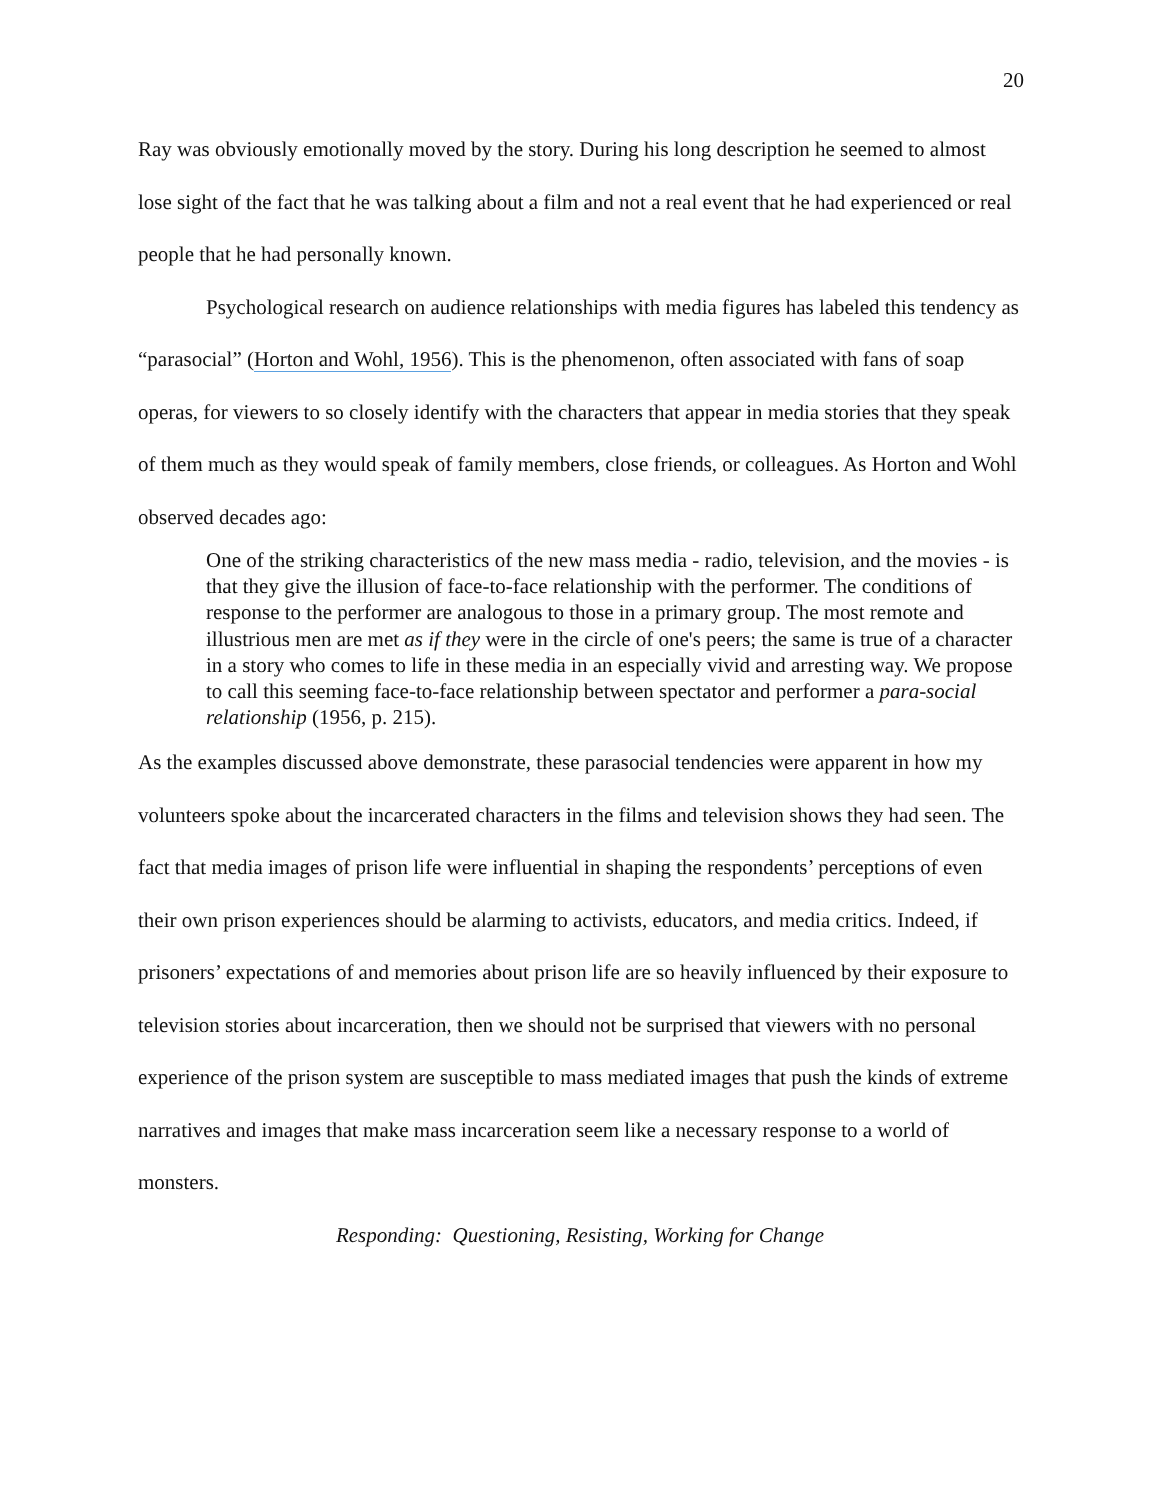20
Ray was obviously emotionally moved by the story. During his long description he seemed to almost lose sight of the fact that he was talking about a film and not a real event that he had experienced or real people that he had personally known.
Psychological research on audience relationships with media figures has labeled this tendency as “parasocial” (Horton and Wohl, 1956). This is the phenomenon, often associated with fans of soap operas, for viewers to so closely identify with the characters that appear in media stories that they speak of them much as they would speak of family members, close friends, or colleagues. As Horton and Wohl observed decades ago:
One of the striking characteristics of the new mass media - radio, television, and the movies - is that they give the illusion of face-to-face relationship with the performer. The conditions of response to the performer are analogous to those in a primary group. The most remote and illustrious men are met as if they were in the circle of one's peers; the same is true of a character in a story who comes to life in these media in an especially vivid and arresting way. We propose to call this seeming face-to-face relationship between spectator and performer a para-social relationship (1956, p. 215).
As the examples discussed above demonstrate, these parasocial tendencies were apparent in how my volunteers spoke about the incarcerated characters in the films and television shows they had seen. The fact that media images of prison life were influential in shaping the respondents’ perceptions of even their own prison experiences should be alarming to activists, educators, and media critics. Indeed, if prisoners’ expectations of and memories about prison life are so heavily influenced by their exposure to television stories about incarceration, then we should not be surprised that viewers with no personal experience of the prison system are susceptible to mass mediated images that push the kinds of extreme narratives and images that make mass incarceration seem like a necessary response to a world of monsters.
Responding: Questioning, Resisting, Working for Change